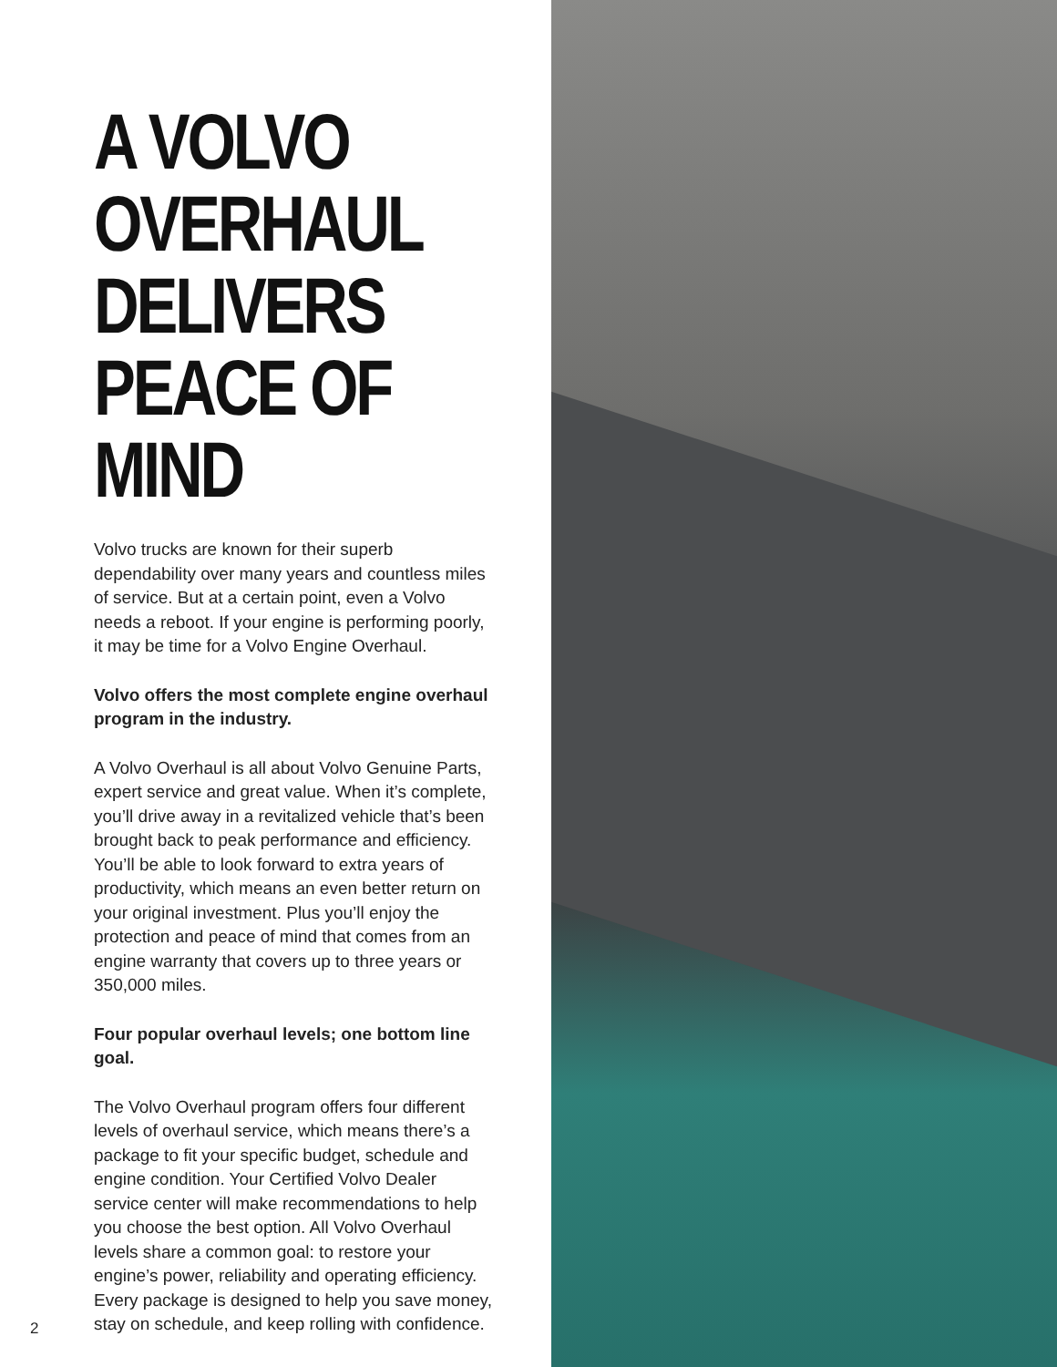A VOLVO OVERHAUL DELIVERS PEACE OF MIND
Volvo trucks are known for their superb dependability over many years and countless miles of service. But at a certain point, even a Volvo needs a reboot. If your engine is performing poorly, it may be time for a Volvo Engine Overhaul.
Volvo offers the most complete engine overhaul program in the industry.
A Volvo Overhaul is all about Volvo Genuine Parts, expert service and great value. When it’s complete, you’ll drive away in a revitalized vehicle that’s been brought back to peak performance and efficiency. You’ll be able to look forward to extra years of productivity, which means an even better return on your original investment. Plus you’ll enjoy the protection and peace of mind that comes from an engine warranty that covers up to three years or 350,000 miles.
Four popular overhaul levels; one bottom line goal.
The Volvo Overhaul program offers four different levels of overhaul service, which means there’s a package to fit your specific budget, schedule and engine condition. Your Certified Volvo Dealer service center will make recommendations to help you choose the best option. All Volvo Overhaul levels share a common goal: to restore your engine’s power, reliability and operating efficiency. Every package is designed to help you save money, stay on schedule, and keep rolling with confidence.
2